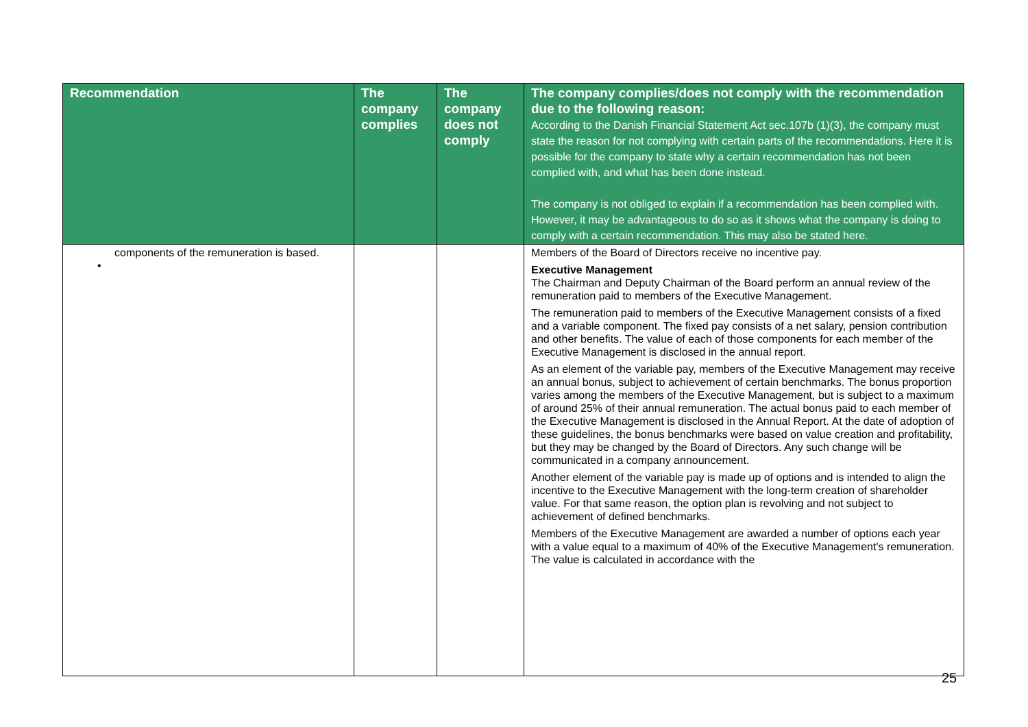| Recommendation | The company complies | The company does not comply | The company complies/does not comply with the recommendation due to the following reason: According to the Danish Financial Statement Act sec.107b (1)(3), the company must state the reason for not complying with certain parts of the recommendations. Here it is possible for the company to state why a certain recommendation has not been complied with, and what has been done instead. The company is not obliged to explain if a recommendation has been complied with. However, it may be advantageous to do so as it shows what the company is doing to comply with a certain recommendation. This may also be stated here. |
| --- | --- | --- | --- |
| components of the remuneration is based. • | | | Members of the Board of Directors receive no incentive pay. Executive Management The Chairman and Deputy Chairman of the Board perform an annual review of the remuneration paid to members of the Executive Management. The remuneration paid to members of the Executive Management consists of a fixed and a variable component. The fixed pay consists of a net salary, pension contribution and other benefits. The value of each of those components for each member of the Executive Management is disclosed in the annual report. As an element of the variable pay, members of the Executive Management may receive an annual bonus, subject to achievement of certain benchmarks. The bonus proportion varies among the members of the Executive Management, but is subject to a maximum of around 25% of their annual remuneration. The actual bonus paid to each member of the Executive Management is disclosed in the Annual Report. At the date of adoption of these guidelines, the bonus benchmarks were based on value creation and profitability, but they may be changed by the Board of Directors. Any such change will be communicated in a company announcement. Another element of the variable pay is made up of options and is intended to align the incentive to the Executive Management with the long-term creation of shareholder value. For that same reason, the option plan is revolving and not subject to achievement of defined benchmarks. Members of the Executive Management are awarded a number of options each year with a value equal to a maximum of 40% of the Executive Management's remuneration. The value is calculated in accordance with the |
25